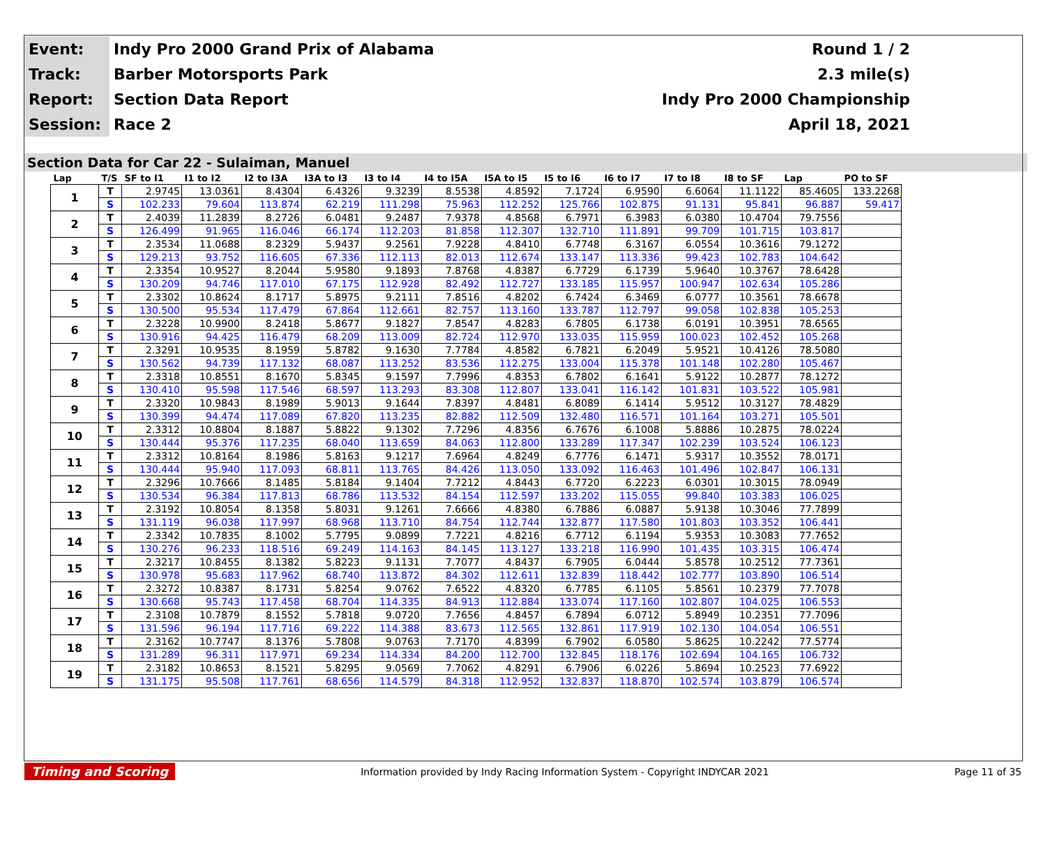| Event: | Indy Pro 2000 Grand Prix of Alabama | Round 1 / 2 |
| Track: | Barber Motorsports Park | 2.3 mile(s) |
| Report: | Section Data Report | Indy Pro 2000 Championship |
| Session: | Race 2 | April 18, 2021 |
Section Data for Car 22 - Sulaiman, Manuel
| Lap | T/S | SF to I1 | I1 to I2 | I2 to I3A | I3A to I3 | I3 to I4 | I4 to I5A | I5A to I5 | I5 to I6 | I6 to I7 | I7 to I8 | I8 to SF | Lap | PO to SF |
| --- | --- | --- | --- | --- | --- | --- | --- | --- | --- | --- | --- | --- | --- | --- |
| 1 | T | 2.9745 | 13.0361 | 8.4304 | 6.4326 | 9.3239 | 8.5538 | 4.8592 | 7.1724 | 6.9590 | 6.6064 | 11.1122 | 85.4605 | 133.2268 |
| | S | 102.233 | 79.604 | 113.874 | 62.219 | 111.298 | 75.963 | 112.252 | 125.766 | 102.875 | 91.131 | 95.841 | 96.887 | 59.417 |
| 2 | T | 2.4039 | 11.2839 | 8.2726 | 6.0481 | 9.2487 | 7.9378 | 4.8568 | 6.7971 | 6.3983 | 6.0380 | 10.4704 | 79.7556 | |
| | S | 126.499 | 91.965 | 116.046 | 66.174 | 112.203 | 81.858 | 112.307 | 132.710 | 111.891 | 99.709 | 101.715 | 103.817 | |
| 3 | T | 2.3534 | 11.0688 | 8.2329 | 5.9437 | 9.2561 | 7.9228 | 4.8410 | 6.7748 | 6.3167 | 6.0554 | 10.3616 | 79.1272 | |
| | S | 129.213 | 93.752 | 116.605 | 67.336 | 112.113 | 82.013 | 112.674 | 133.147 | 113.336 | 99.423 | 102.783 | 104.642 | |
| 4 | T | 2.3354 | 10.9527 | 8.2044 | 5.9580 | 9.1893 | 7.8768 | 4.8387 | 6.7729 | 6.1739 | 5.9640 | 10.3767 | 78.6428 | |
| | S | 130.209 | 94.746 | 117.010 | 67.175 | 112.928 | 82.492 | 112.727 | 133.185 | 115.957 | 100.947 | 102.634 | 105.286 | |
| 5 | T | 2.3302 | 10.8624 | 8.1717 | 5.8975 | 9.2111 | 7.8516 | 4.8202 | 6.7424 | 6.3469 | 6.0777 | 10.3561 | 78.6678 | |
| | S | 130.500 | 95.534 | 117.479 | 67.864 | 112.661 | 82.757 | 113.160 | 133.787 | 112.797 | 99.058 | 102.838 | 105.253 | |
| 6 | T | 2.3228 | 10.9900 | 8.2418 | 5.8677 | 9.1827 | 7.8547 | 4.8283 | 6.7805 | 6.1738 | 6.0191 | 10.3951 | 78.6565 | |
| | S | 130.916 | 94.425 | 116.479 | 68.209 | 113.009 | 82.724 | 112.970 | 133.035 | 115.959 | 100.023 | 102.452 | 105.268 | |
| 7 | T | 2.3291 | 10.9535 | 8.1959 | 5.8782 | 9.1630 | 7.7784 | 4.8582 | 6.7821 | 6.2049 | 5.9521 | 10.4126 | 78.5080 | |
| | S | 130.562 | 94.739 | 117.132 | 68.087 | 113.252 | 83.536 | 112.275 | 133.004 | 115.378 | 101.148 | 102.280 | 105.467 | |
| 8 | T | 2.3318 | 10.8551 | 8.1670 | 5.8345 | 9.1597 | 7.7996 | 4.8353 | 6.7802 | 6.1641 | 5.9122 | 10.2877 | 78.1272 | |
| | S | 130.410 | 95.598 | 117.546 | 68.597 | 113.293 | 83.308 | 112.807 | 133.041 | 116.142 | 101.831 | 103.522 | 105.981 | |
| 9 | T | 2.3320 | 10.9843 | 8.1989 | 5.9013 | 9.1644 | 7.8397 | 4.8481 | 6.8089 | 6.1414 | 5.9512 | 10.3127 | 78.4829 | |
| | S | 130.399 | 94.474 | 117.089 | 67.820 | 113.235 | 82.882 | 112.509 | 132.480 | 116.571 | 101.164 | 103.271 | 105.501 | |
| 10 | T | 2.3312 | 10.8804 | 8.1887 | 5.8822 | 9.1302 | 7.7296 | 4.8356 | 6.7676 | 6.1008 | 5.8886 | 10.2875 | 78.0224 | |
| | S | 130.444 | 95.376 | 117.235 | 68.040 | 113.659 | 84.063 | 112.800 | 133.289 | 117.347 | 102.239 | 103.524 | 106.123 | |
| 11 | T | 2.3312 | 10.8164 | 8.1986 | 5.8163 | 9.1217 | 7.6964 | 4.8249 | 6.7776 | 6.1471 | 5.9317 | 10.3552 | 78.0171 | |
| | S | 130.444 | 95.940 | 117.093 | 68.811 | 113.765 | 84.426 | 113.050 | 133.092 | 116.463 | 101.496 | 102.847 | 106.131 | |
| 12 | T | 2.3296 | 10.7666 | 8.1485 | 5.8184 | 9.1404 | 7.7212 | 4.8443 | 6.7720 | 6.2223 | 6.0301 | 10.3015 | 78.0949 | |
| | S | 130.534 | 96.384 | 117.813 | 68.786 | 113.532 | 84.154 | 112.597 | 133.202 | 115.055 | 99.840 | 103.383 | 106.025 | |
| 13 | T | 2.3192 | 10.8054 | 8.1358 | 5.8031 | 9.1261 | 7.6666 | 4.8380 | 6.7886 | 6.0887 | 5.9138 | 10.3046 | 77.7899 | |
| | S | 131.119 | 96.038 | 117.997 | 68.968 | 113.710 | 84.754 | 112.744 | 132.877 | 117.580 | 101.803 | 103.352 | 106.441 | |
| 14 | T | 2.3342 | 10.7835 | 8.1002 | 5.7795 | 9.0899 | 7.7221 | 4.8216 | 6.7712 | 6.1194 | 5.9353 | 10.3083 | 77.7652 | |
| | S | 130.276 | 96.233 | 118.516 | 69.249 | 114.163 | 84.145 | 113.127 | 133.218 | 116.990 | 101.435 | 103.315 | 106.474 | |
| 15 | T | 2.3217 | 10.8455 | 8.1382 | 5.8223 | 9.1131 | 7.7077 | 4.8437 | 6.7905 | 6.0444 | 5.8578 | 10.2512 | 77.7361 | |
| | S | 130.978 | 95.683 | 117.962 | 68.740 | 113.872 | 84.302 | 112.611 | 132.839 | 118.442 | 102.777 | 103.890 | 106.514 | |
| 16 | T | 2.3272 | 10.8387 | 8.1731 | 5.8254 | 9.0762 | 7.6522 | 4.8320 | 6.7785 | 6.1105 | 5.8561 | 10.2379 | 77.7078 | |
| | S | 130.668 | 95.743 | 117.458 | 68.704 | 114.335 | 84.913 | 112.884 | 133.074 | 117.160 | 102.807 | 104.025 | 106.553 | |
| 17 | T | 2.3108 | 10.7879 | 8.1552 | 5.7818 | 9.0720 | 7.7656 | 4.8457 | 6.7894 | 6.0712 | 5.8949 | 10.2351 | 77.7096 | |
| | S | 131.596 | 96.194 | 117.716 | 69.222 | 114.388 | 83.673 | 112.565 | 132.861 | 117.919 | 102.130 | 104.054 | 106.551 | |
| 18 | T | 2.3162 | 10.7747 | 8.1376 | 5.7808 | 9.0763 | 7.7170 | 4.8399 | 6.7902 | 6.0580 | 5.8625 | 10.2242 | 77.5774 | |
| | S | 131.289 | 96.311 | 117.971 | 69.234 | 114.334 | 84.200 | 112.700 | 132.845 | 118.176 | 102.694 | 104.165 | 106.732 | |
| 19 | T | 2.3182 | 10.8653 | 8.1521 | 5.8295 | 9.0569 | 7.7062 | 4.8291 | 6.7906 | 6.0226 | 5.8694 | 10.2523 | 77.6922 | |
| | S | 131.175 | 95.508 | 117.761 | 68.656 | 114.579 | 84.318 | 112.952 | 132.837 | 118.870 | 102.574 | 103.879 | 106.574 | |
Timing and Scoring Information provided by Indy Racing Information System - Copyright INDYCAR 2021 Page 11 of 35